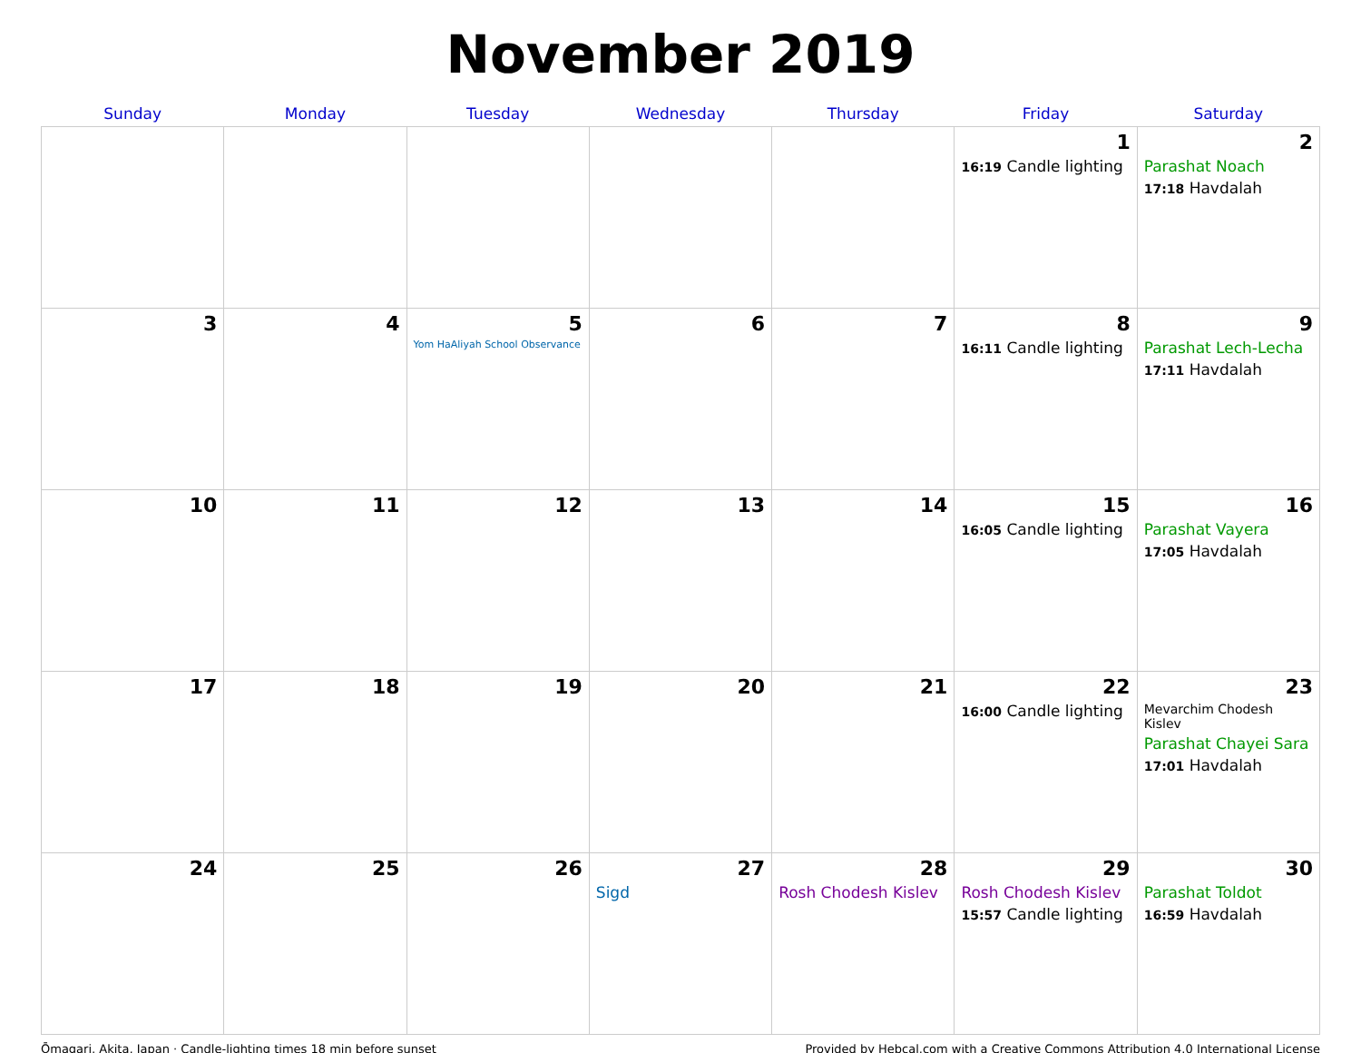November 2019
| Sunday | Monday | Tuesday | Wednesday | Thursday | Friday | Saturday |
| --- | --- | --- | --- | --- | --- | --- |
| | | | | | 1 16:19 Candle lighting | 2 Parashat Noach 17:18 Havdalah |
| 3 | 4 | 5 Yom HaAliyah School Observance | 6 | 7 | 8 16:11 Candle lighting | 9 Parashat Lech-Lecha 17:11 Havdalah |
| 10 | 11 | 12 | 13 | 14 | 15 16:05 Candle lighting | 16 Parashat Vayera 17:05 Havdalah |
| 17 | 18 | 19 | 20 | 21 | 22 16:00 Candle lighting | 23 Mevarchim Chodesh Kislev Parashat Chayei Sara 17:01 Havdalah |
| 24 | 25 | 26 | 27 Sigd | 28 Rosh Chodesh Kislev | 29 Rosh Chodesh Kislev 15:57 Candle lighting | 30 Parashat Toldot 16:59 Havdalah |
Ōmagari, Akita, Japan · Candle-lighting times 18 min before sunset Provided by Hebcal.com with a Creative Commons Attribution 4.0 International License